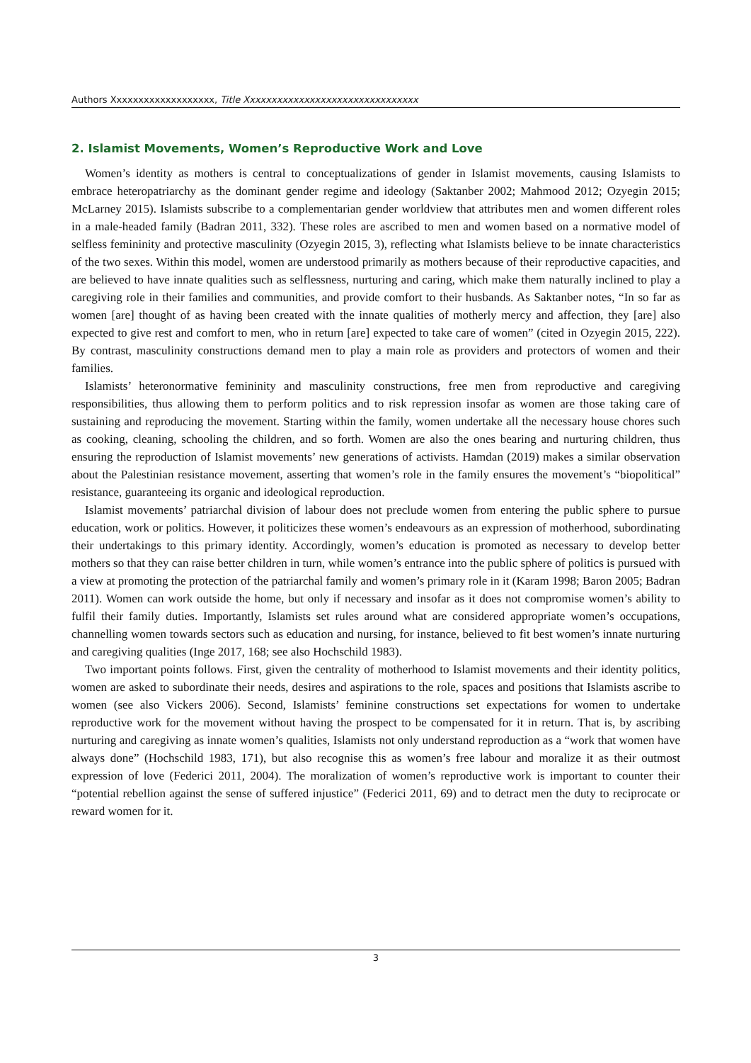Authors Xxxxxxxxxxxxxxxxxxx, Title Xxxxxxxxxxxxxxxxxxxxxxxxxxxxxxxx
2. Islamist Movements, Women’s Reproductive Work and Love
Women’s identity as mothers is central to conceptualizations of gender in Islamist movements, causing Islamists to embrace heteropatriarchy as the dominant gender regime and ideology (Saktanber 2002; Mahmood 2012; Ozyegin 2015; McLarney 2015). Islamists subscribe to a complementarian gender worldview that attributes men and women different roles in a male-headed family (Badran 2011, 332). These roles are ascribed to men and women based on a normative model of selfless femininity and protective masculinity (Ozyegin 2015, 3), reflecting what Islamists believe to be innate characteristics of the two sexes. Within this model, women are understood primarily as mothers because of their reproductive capacities, and are believed to have innate qualities such as selflessness, nurturing and caring, which make them naturally inclined to play a caregiving role in their families and communities, and provide comfort to their husbands. As Saktanber notes, “In so far as women [are] thought of as having been created with the innate qualities of motherly mercy and affection, they [are] also expected to give rest and comfort to men, who in return [are] expected to take care of women” (cited in Ozyegin 2015, 222). By contrast, masculinity constructions demand men to play a main role as providers and protectors of women and their families.
Islamists’ heteronormative femininity and masculinity constructions, free men from reproductive and caregiving responsibilities, thus allowing them to perform politics and to risk repression insofar as women are those taking care of sustaining and reproducing the movement. Starting within the family, women undertake all the necessary house chores such as cooking, cleaning, schooling the children, and so forth. Women are also the ones bearing and nurturing children, thus ensuring the reproduction of Islamist movements’ new generations of activists. Hamdan (2019) makes a similar observation about the Palestinian resistance movement, asserting that women’s role in the family ensures the movement’s “biopolitical” resistance, guaranteeing its organic and ideological reproduction.
Islamist movements’ patriarchal division of labour does not preclude women from entering the public sphere to pursue education, work or politics. However, it politicizes these women’s endeavours as an expression of motherhood, subordinating their undertakings to this primary identity. Accordingly, women’s education is promoted as necessary to develop better mothers so that they can raise better children in turn, while women’s entrance into the public sphere of politics is pursued with a view at promoting the protection of the patriarchal family and women’s primary role in it (Karam 1998; Baron 2005; Badran 2011). Women can work outside the home, but only if necessary and insofar as it does not compromise women’s ability to fulfil their family duties. Importantly, Islamists set rules around what are considered appropriate women’s occupations, channelling women towards sectors such as education and nursing, for instance, believed to fit best women’s innate nurturing and caregiving qualities (Inge 2017, 168; see also Hochschild 1983).
Two important points follows. First, given the centrality of motherhood to Islamist movements and their identity politics, women are asked to subordinate their needs, desires and aspirations to the role, spaces and positions that Islamists ascribe to women (see also Vickers 2006). Second, Islamists’ feminine constructions set expectations for women to undertake reproductive work for the movement without having the prospect to be compensated for it in return. That is, by ascribing nurturing and caregiving as innate women’s qualities, Islamists not only understand reproduction as a “work that women have always done” (Hochschild 1983, 171), but also recognise this as women’s free labour and moralize it as their outmost expression of love (Federici 2011, 2004). The moralization of women’s reproductive work is important to counter their “potential rebellion against the sense of suffered injustice” (Federici 2011, 69) and to detract men the duty to reciprocate or reward women for it.
3